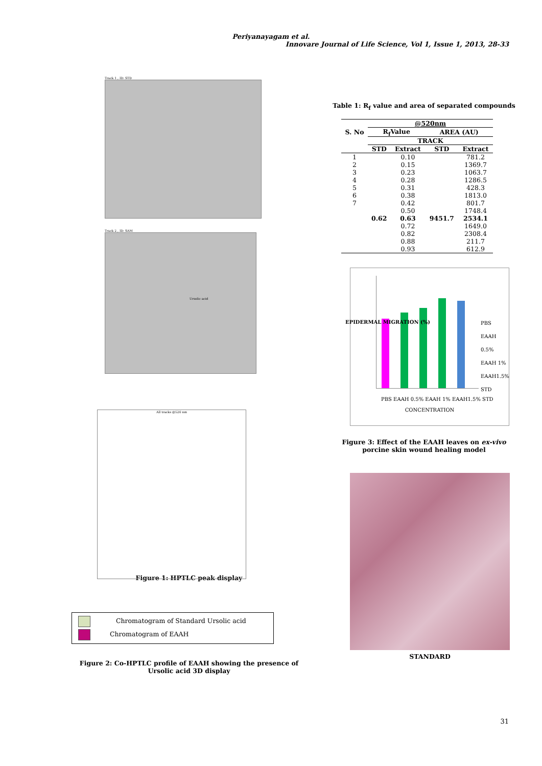Periyanayagam et al.
Innovare Journal of Life Science, Vol 1, Issue 1, 2013, 28-33
Track 1 , ID: STD
Track 2 , ID: SAM
Ursolic acid
All tracks @520 nm
Figure 1: HPTLC peak display
Chromatogram of Standard Ursolic acid
Chromatogram of EAAH
Figure 2: Co-HPTLC profile of EAAH showing the presence of
Ursolic acid 3D display
Table 1: R<sub>f</sub> value and area of separated compounds
| S. No | @520nm | | | |
| --- | --- | --- | --- | --- |
| | R<sub>f</sub>Value | | AREA (AU) | |
| | TRACK | | | |
| | STD | Extract | STD | Extract |
| 1 | | 0.10 | | 781.2 |
| 2 | | 0.15 | | 1369.7 |
| 3 | | 0.23 | | 1063.7 |
| 4 | | 0.28 | | 1286.5 |
| 5 | | 0.31 | | 428.3 |
| 6 | | 0.38 | | 1813.0 |
| 7 | | 0.42 | | 801.7 |
| | | 0.50 | | 1748.4 |
| | 0.62 | 0.63 | 9451.7 | 2534.1 |
| | | 0.72 | | 1649.0 |
| | | 0.82 | | 2308.4 |
| | | 0.88 | | 211.7 |
| | | 0.93 | | 612.9 |
PBS EAAH 0.5% EAAH 1% EAAH1.5% STD
CONCENTRATION
PBS
EAAH 0.5%
EAAH 1%
EAAH1.5%
STD
EPIDERMAL MIGRATION (%)
Figure 3: Effect of the EAAH leaves on ex-vivo porcine skin wound healing model
STANDARD
31